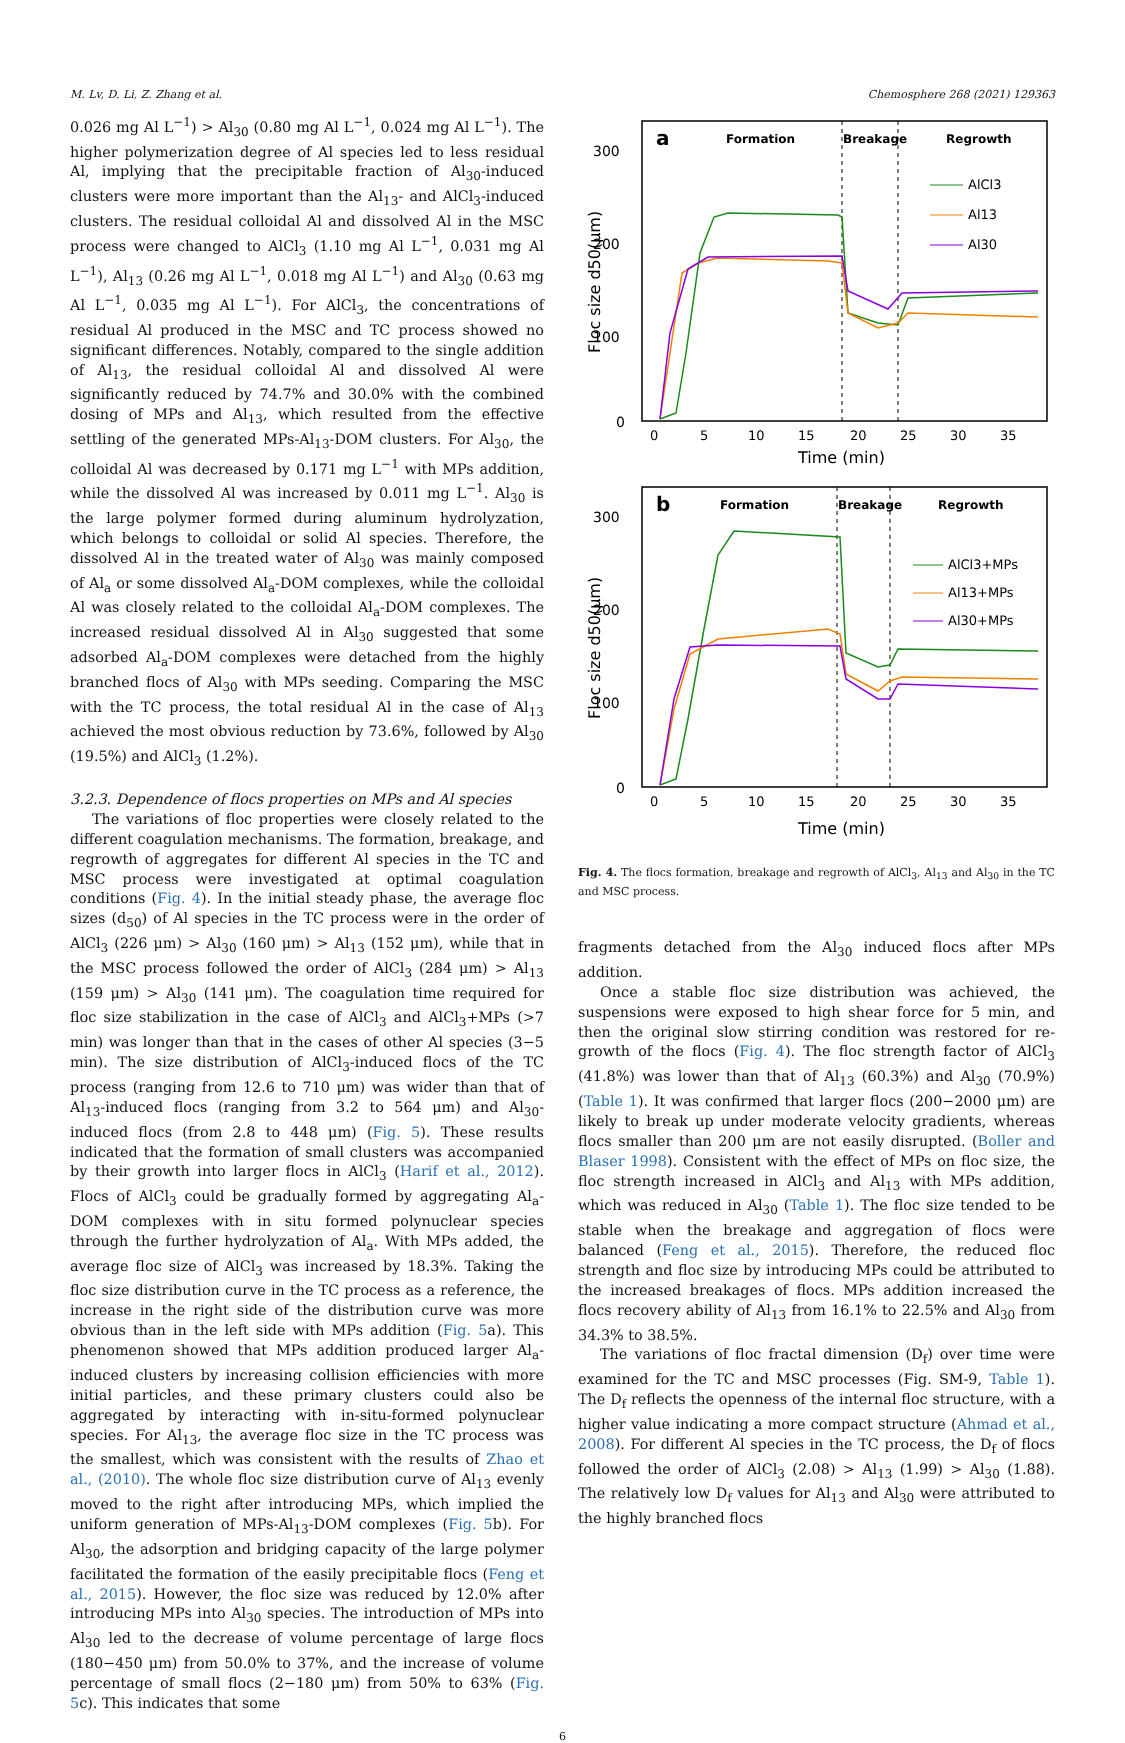M. Lv, D. Li, Z. Zhang et al. Chemosphere 268 (2021) 129363
0.026 mg Al L<sup>−1</sup>) > Al<sub>30</sub> (0.80 mg Al L<sup>−1</sup>, 0.024 mg Al L<sup>−1</sup>). The higher polymerization degree of Al species led to less residual Al, implying that the precipitable fraction of Al<sub>30</sub>-induced clusters were more important than the Al<sub>13</sub>- and AlCl<sub>3</sub>-induced clusters. The residual colloidal Al and dissolved Al in the MSC process were changed to AlCl<sub>3</sub> (1.10 mg Al L<sup>−1</sup>, 0.031 mg Al L<sup>−1</sup>), Al<sub>13</sub> (0.26 mg Al L<sup>−1</sup>, 0.018 mg Al L<sup>−1</sup>) and Al<sub>30</sub> (0.63 mg Al L<sup>−1</sup>, 0.035 mg Al L<sup>−1</sup>). For AlCl<sub>3</sub>, the concentrations of residual Al produced in the MSC and TC process showed no significant differences. Notably, compared to the single addition of Al<sub>13</sub>, the residual colloidal Al and dissolved Al were significantly reduced by 74.7% and 30.0% with the combined dosing of MPs and Al<sub>13</sub>, which resulted from the effective settling of the generated MPs-Al<sub>13</sub>-DOM clusters. For Al<sub>30</sub>, the colloidal Al was decreased by 0.171 mg L<sup>−1</sup> with MPs addition, while the dissolved Al was increased by 0.011 mg L<sup>−1</sup>. Al<sub>30</sub> is the large polymer formed during aluminum hydrolyzation, which belongs to colloidal or solid Al species. Therefore, the dissolved Al in the treated water of Al<sub>30</sub> was mainly composed of Al<sub>a</sub> or some dissolved Al<sub>a</sub>-DOM complexes, while the colloidal Al was closely related to the colloidal Al<sub>a</sub>-DOM complexes. The increased residual dissolved Al in Al<sub>30</sub> suggested that some adsorbed Al<sub>a</sub>-DOM complexes were detached from the highly branched flocs of Al<sub>30</sub> with MPs seeding. Comparing the MSC with the TC process, the total residual Al in the case of Al<sub>13</sub> achieved the most obvious reduction by 73.6%, followed by Al<sub>30</sub> (19.5%) and AlCl<sub>3</sub> (1.2%).
3.2.3. Dependence of flocs properties on MPs and Al species
The variations of floc properties were closely related to the different coagulation mechanisms. The formation, breakage, and regrowth of aggregates for different Al species in the TC and MSC process were investigated at optimal coagulation conditions (Fig. 4). In the initial steady phase, the average floc sizes (d<sub>50</sub>) of Al species in the TC process were in the order of AlCl<sub>3</sub> (226 μm) > Al<sub>30</sub> (160 μm) > Al<sub>13</sub> (152 μm), while that in the MSC process followed the order of AlCl<sub>3</sub> (284 μm) > Al<sub>13</sub> (159 μm) > Al<sub>30</sub> (141 μm). The coagulation time required for floc size stabilization in the case of AlCl<sub>3</sub> and AlCl<sub>3</sub>+MPs (>7 min) was longer than that in the cases of other Al species (3−5 min). The size distribution of AlCl<sub>3</sub>-induced flocs of the TC process (ranging from 12.6 to 710 μm) was wider than that of Al<sub>13</sub>-induced flocs (ranging from 3.2 to 564 μm) and Al<sub>30</sub>-induced flocs (from 2.8 to 448 μm) (Fig. 5). These results indicated that the formation of small clusters was accompanied by their growth into larger flocs in AlCl<sub>3</sub> (Harif et al., 2012). Flocs of AlCl<sub>3</sub> could be gradually formed by aggregating Al<sub>a</sub>-DOM complexes with in situ formed polynuclear species through the further hydrolyzation of Al<sub>a</sub>. With MPs added, the average floc size of AlCl<sub>3</sub> was increased by 18.3%. Taking the floc size distribution curve in the TC process as a reference, the increase in the right side of the distribution curve was more obvious than in the left side with MPs addition (Fig. 5a). This phenomenon showed that MPs addition produced larger Al<sub>a</sub>-induced clusters by increasing collision efficiencies with more initial particles, and these primary clusters could also be aggregated by interacting with in-situ-formed polynuclear species. For Al<sub>13</sub>, the average floc size in the TC process was the smallest, which was consistent with the results of Zhao et al., (2010). The whole floc size distribution curve of Al<sub>13</sub> evenly moved to the right after introducing MPs, which implied the uniform generation of MPs-Al<sub>13</sub>-DOM complexes (Fig. 5b). For Al<sub>30</sub>, the adsorption and bridging capacity of the large polymer facilitated the formation of the easily precipitable flocs (Feng et al., 2015). However, the floc size was reduced by 12.0% after introducing MPs into Al<sub>30</sub> species. The introduction of MPs into Al<sub>30</sub> led to the decrease of volume percentage of large flocs (180−450 μm) from 50.0% to 37%, and the increase of volume percentage of small flocs (2−180 μm) from 50% to 63% (Fig. 5c). This indicates that some
a
Formation
Breakage
Regrowth
300
200
100
0
0
5
10
15
20
25
30
35
Time (min)
Floc size d50(μm)
AlCl3
Al13
Al30
b
Formation
Breakage
Regrowth
300
200
100
0
0
5
10
15
20
25
30
35
Time (min)
Floc size d50(μm)
AlCl3+MPs
Al13+MPs
Al30+MPs
Fig. 4. The flocs formation, breakage and regrowth of AlCl<sub>3</sub>, Al<sub>13</sub> and Al<sub>30</sub> in the TC and MSC process.
fragments detached from the Al<sub>30</sub> induced flocs after MPs addition.
Once a stable floc size distribution was achieved, the suspensions were exposed to high shear force for 5 min, and then the original slow stirring condition was restored for re-growth of the flocs (Fig. 4). The floc strength factor of AlCl<sub>3</sub> (41.8%) was lower than that of Al<sub>13</sub> (60.3%) and Al<sub>30</sub> (70.9%) (Table 1). It was confirmed that larger flocs (200−2000 μm) are likely to break up under moderate velocity gradients, whereas flocs smaller than 200 μm are not easily disrupted. (Boller and Blaser 1998). Consistent with the effect of MPs on floc size, the floc strength increased in AlCl<sub>3</sub> and Al<sub>13</sub> with MPs addition, which was reduced in Al<sub>30</sub> (Table 1). The floc size tended to be stable when the breakage and aggregation of flocs were balanced (Feng et al., 2015). Therefore, the reduced floc strength and floc size by introducing MPs could be attributed to the increased breakages of flocs. MPs addition increased the flocs recovery ability of Al<sub>13</sub> from 16.1% to 22.5% and Al<sub>30</sub> from 34.3% to 38.5%.
The variations of floc fractal dimension (D<sub>f</sub>) over time were examined for the TC and MSC processes (Fig. SM-9, Table 1). The D<sub>f</sub> reflects the openness of the internal floc structure, with a higher value indicating a more compact structure (Ahmad et al., 2008). For different Al species in the TC process, the D<sub>f</sub> of flocs followed the order of AlCl<sub>3</sub> (2.08) > Al<sub>13</sub> (1.99) > Al<sub>30</sub> (1.88). The relatively low D<sub>f</sub> values for Al<sub>13</sub> and Al<sub>30</sub> were attributed to the highly branched flocs
6